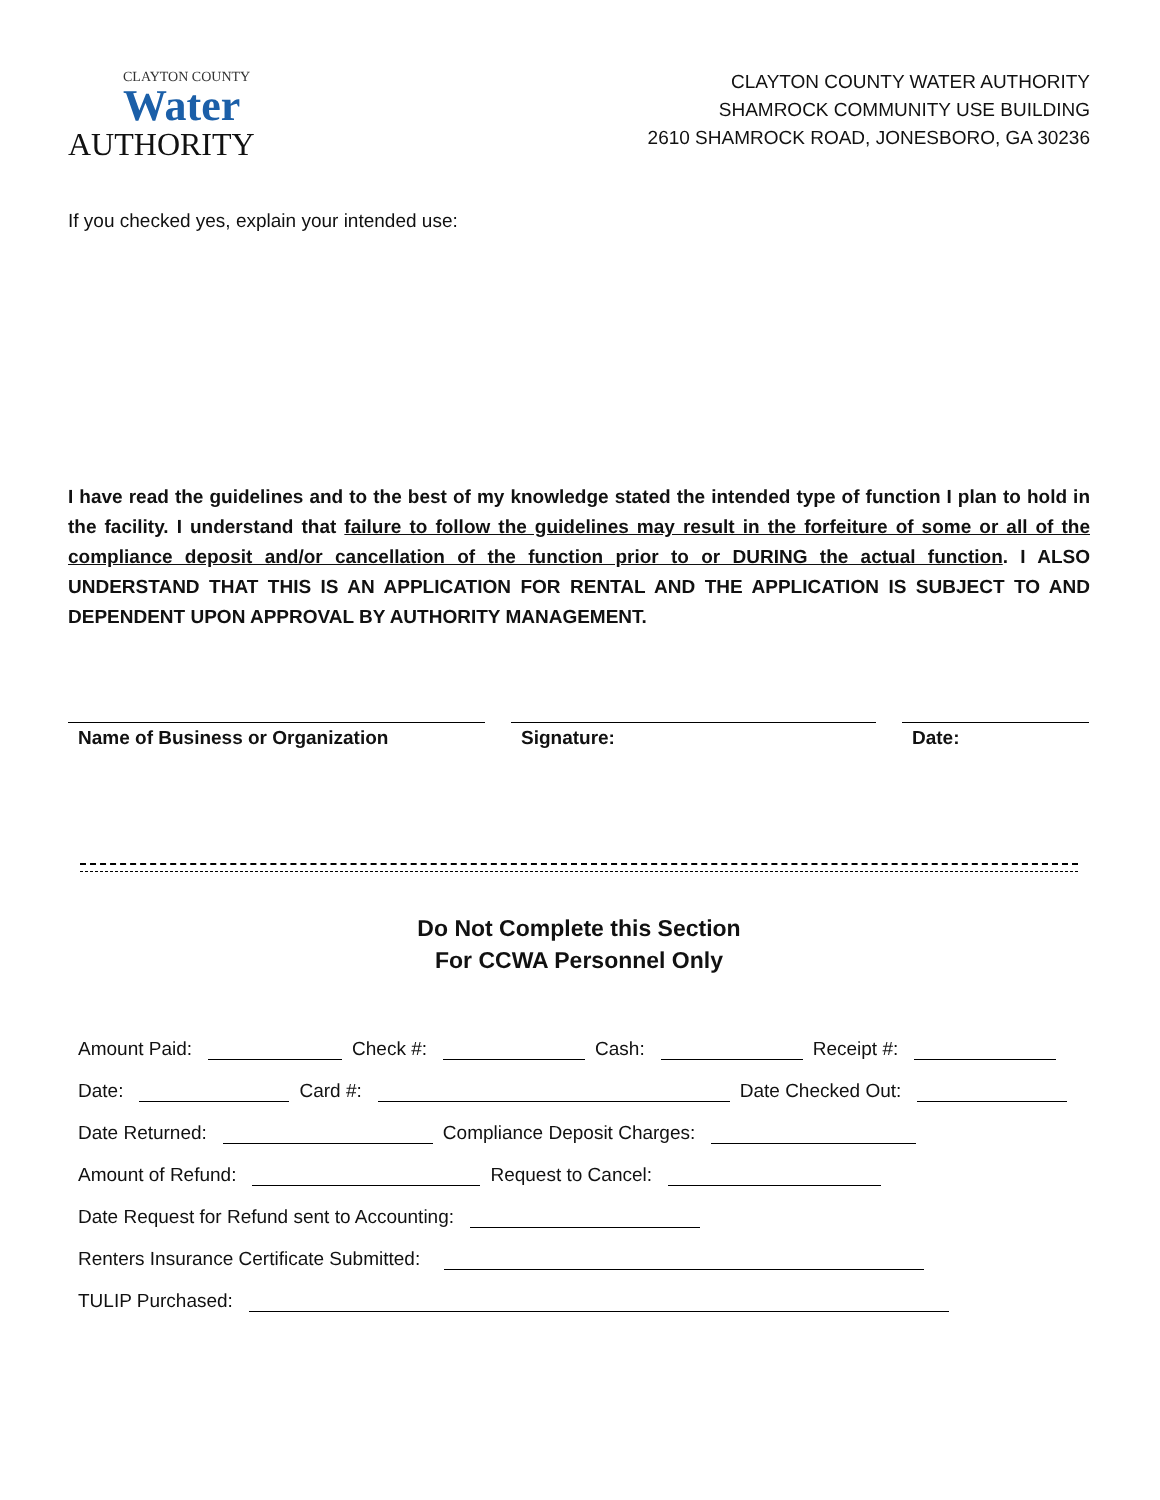CLAYTON COUNTY
Water
AUTHORITY
CLAYTON COUNTY WATER AUTHORITY
SHAMROCK COMMUNITY USE BUILDING
2610 SHAMROCK ROAD, JONESBORO, GA 30236
If you checked yes, explain your intended use:
I have read the guidelines and to the best of my knowledge stated the intended type of function I plan to hold in the facility. I understand that failure to follow the guidelines may result in the forfeiture of some or all of the compliance deposit and/or cancellation of the function prior to or DURING the actual function. I ALSO UNDERSTAND THAT THIS IS AN APPLICATION FOR RENTAL AND THE APPLICATION IS SUBJECT TO AND DEPENDENT UPON APPROVAL BY AUTHORITY MANAGEMENT.
Name of Business or Organization Signature: Date:
Do Not Complete this Section
For CCWA Personnel Only
Amount Paid: Check #: Cash: Receipt #:
Date: Card #: Date Checked Out:
Date Returned: Compliance Deposit Charges:
Amount of Refund: Request to Cancel:
Date Request for Refund sent to Accounting:
Renters Insurance Certificate Submitted:
TULIP Purchased: